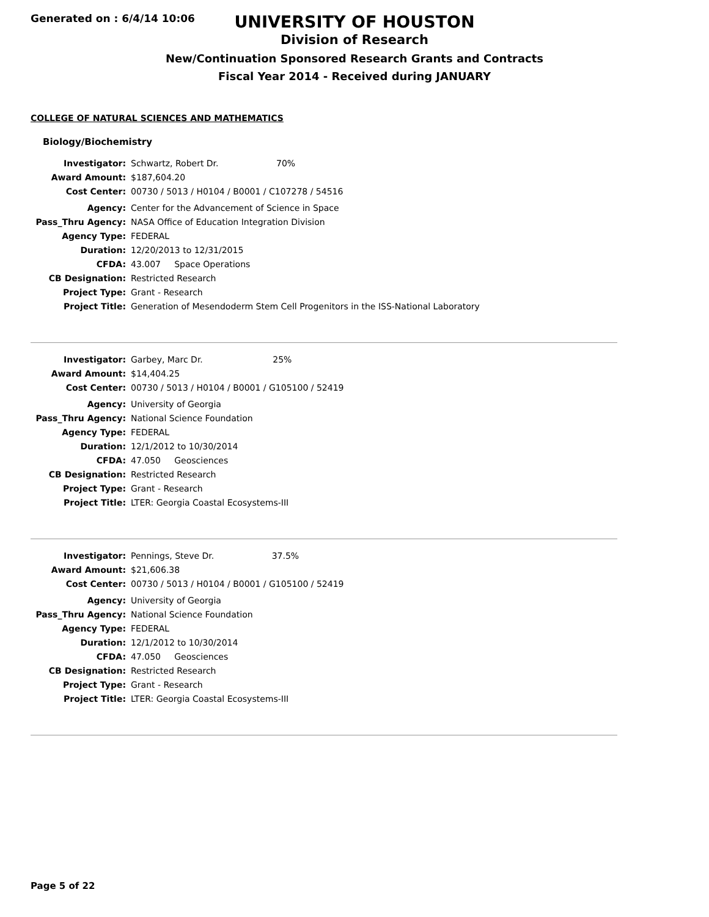Generated on : 6/4/14 10:06
UNIVERSITY OF HOUSTON
Division of Research
New/Continuation Sponsored Research Grants and Contracts
Fiscal Year 2014 - Received during JANUARY
COLLEGE OF NATURAL SCIENCES AND MATHEMATICS
Biology/Biochemistry
| Investigator: | Schwartz, Robert Dr. 70% |
| Award Amount: | $187,604.20 |
| Cost Center: | 00730 / 5013 / H0104 / B0001 / C107278 / 54516 |
| Agency: | Center for the Advancement of Science in Space |
| Pass_Thru Agency: | NASA Office of Education Integration Division |
| Agency Type: | FEDERAL |
| Duration: | 12/20/2013 to 12/31/2015 |
| CFDA: | 43.007 Space Operations |
| CB Designation: | Restricted Research |
| Project Type: | Grant - Research |
| Project Title: | Generation of Mesendoderm Stem Cell Progenitors in the ISS-National Laboratory |
| Investigator: | Garbey, Marc Dr. 25% |
| Award Amount: | $14,404.25 |
| Cost Center: | 00730 / 5013 / H0104 / B0001 / G105100 / 52419 |
| Agency: | University of Georgia |
| Pass_Thru Agency: | National Science Foundation |
| Agency Type: | FEDERAL |
| Duration: | 12/1/2012 to 10/30/2014 |
| CFDA: | 47.050 Geosciences |
| CB Designation: | Restricted Research |
| Project Type: | Grant - Research |
| Project Title: | LTER: Georgia Coastal Ecosystems-III |
| Investigator: | Pennings, Steve Dr. 37.5% |
| Award Amount: | $21,606.38 |
| Cost Center: | 00730 / 5013 / H0104 / B0001 / G105100 / 52419 |
| Agency: | University of Georgia |
| Pass_Thru Agency: | National Science Foundation |
| Agency Type: | FEDERAL |
| Duration: | 12/1/2012 to 10/30/2014 |
| CFDA: | 47.050 Geosciences |
| CB Designation: | Restricted Research |
| Project Type: | Grant - Research |
| Project Title: | LTER: Georgia Coastal Ecosystems-III |
Page 5 of 22